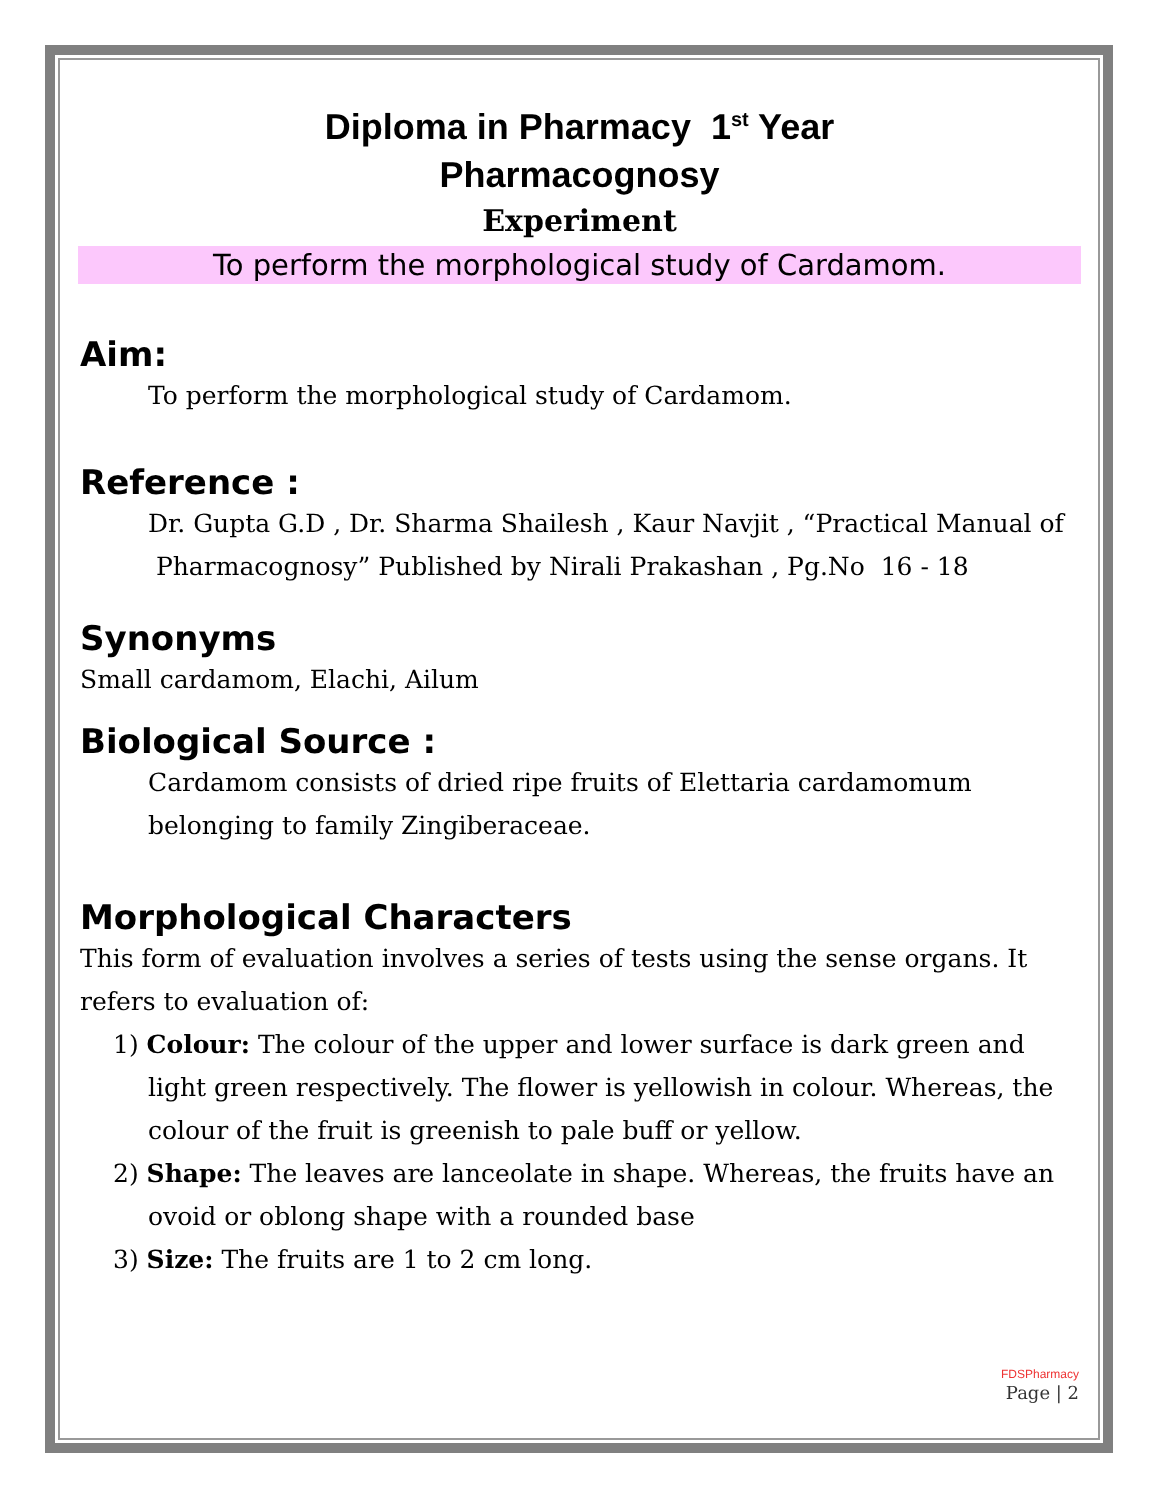Diploma in Pharmacy 1<sup>st</sup> Year
Pharmacognosy
Experiment
To perform the morphological study of Cardamom.
Aim:
To perform the morphological study of Cardamom.
Reference :
Dr. Gupta G.D , Dr. Sharma Shailesh , Kaur Navjit , “Practical Manual of Pharmacognosy” Published by Nirali Prakashan , Pg.No 16 - 18
Synonyms
Small cardamom, Elachi, Ailum
Biological Source :
Cardamom consists of dried ripe fruits of Elettaria cardamomum belonging to family Zingiberaceae.
Morphological Characters
This form of evaluation involves a series of tests using the sense organs. It refers to evaluation of:
1) Colour: The colour of the upper and lower surface is dark green and light green respectively. The flower is yellowish in colour. Whereas, the colour of the fruit is greenish to pale buff or yellow.
2) Shape: The leaves are lanceolate in shape. Whereas, the fruits have an ovoid or oblong shape with a rounded base
3) Size: The fruits are 1 to 2 cm long.
FDSPharmacy
Page | 2